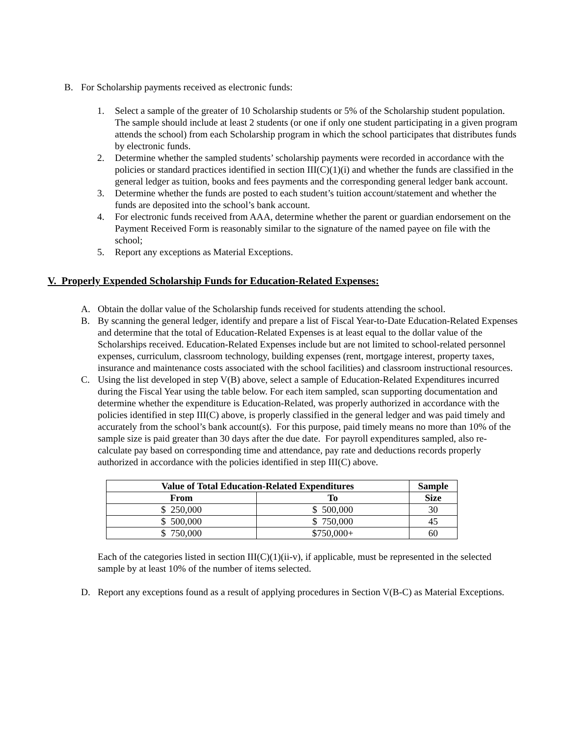B. For Scholarship payments received as electronic funds:
1. Select a sample of the greater of 10 Scholarship students or 5% of the Scholarship student population. The sample should include at least 2 students (or one if only one student participating in a given program attends the school) from each Scholarship program in which the school participates that distributes funds by electronic funds.
2. Determine whether the sampled students’ scholarship payments were recorded in accordance with the policies or standard practices identified in section III(C)(1)(i) and whether the funds are classified in the general ledger as tuition, books and fees payments and the corresponding general ledger bank account.
3. Determine whether the funds are posted to each student’s tuition account/statement and whether the funds are deposited into the school’s bank account.
4. For electronic funds received from AAA, determine whether the parent or guardian endorsement on the Payment Received Form is reasonably similar to the signature of the named payee on file with the school;
5. Report any exceptions as Material Exceptions.
V. Properly Expended Scholarship Funds for Education-Related Expenses:
A. Obtain the dollar value of the Scholarship funds received for students attending the school.
B. By scanning the general ledger, identify and prepare a list of Fiscal Year-to-Date Education-Related Expenses and determine that the total of Education-Related Expenses is at least equal to the dollar value of the Scholarships received. Education-Related Expenses include but are not limited to school-related personnel expenses, curriculum, classroom technology, building expenses (rent, mortgage interest, property taxes, insurance and maintenance costs associated with the school facilities) and classroom instructional resources.
C. Using the list developed in step V(B) above, select a sample of Education-Related Expenditures incurred during the Fiscal Year using the table below. For each item sampled, scan supporting documentation and determine whether the expenditure is Education-Related, was properly authorized in accordance with the policies identified in step III(C) above, is properly classified in the general ledger and was paid timely and accurately from the school’s bank account(s). For this purpose, paid timely means no more than 10% of the sample size is paid greater than 30 days after the due date. For payroll expenditures sampled, also re-calculate pay based on corresponding time and attendance, pay rate and deductions records properly authorized in accordance with the policies identified in step III(C) above.
| Value of Total Education-Related Expenditures | | Sample |
| --- | --- | --- |
| From | To | Size |
| $ 250,000 | $ 500,000 | 30 |
| $ 500,000 | $ 750,000 | 45 |
| $ 750,000 | $750,000+ | 60 |
Each of the categories listed in section III(C)(1)(ii-v), if applicable, must be represented in the selected sample by at least 10% of the number of items selected.
D. Report any exceptions found as a result of applying procedures in Section V(B-C) as Material Exceptions.